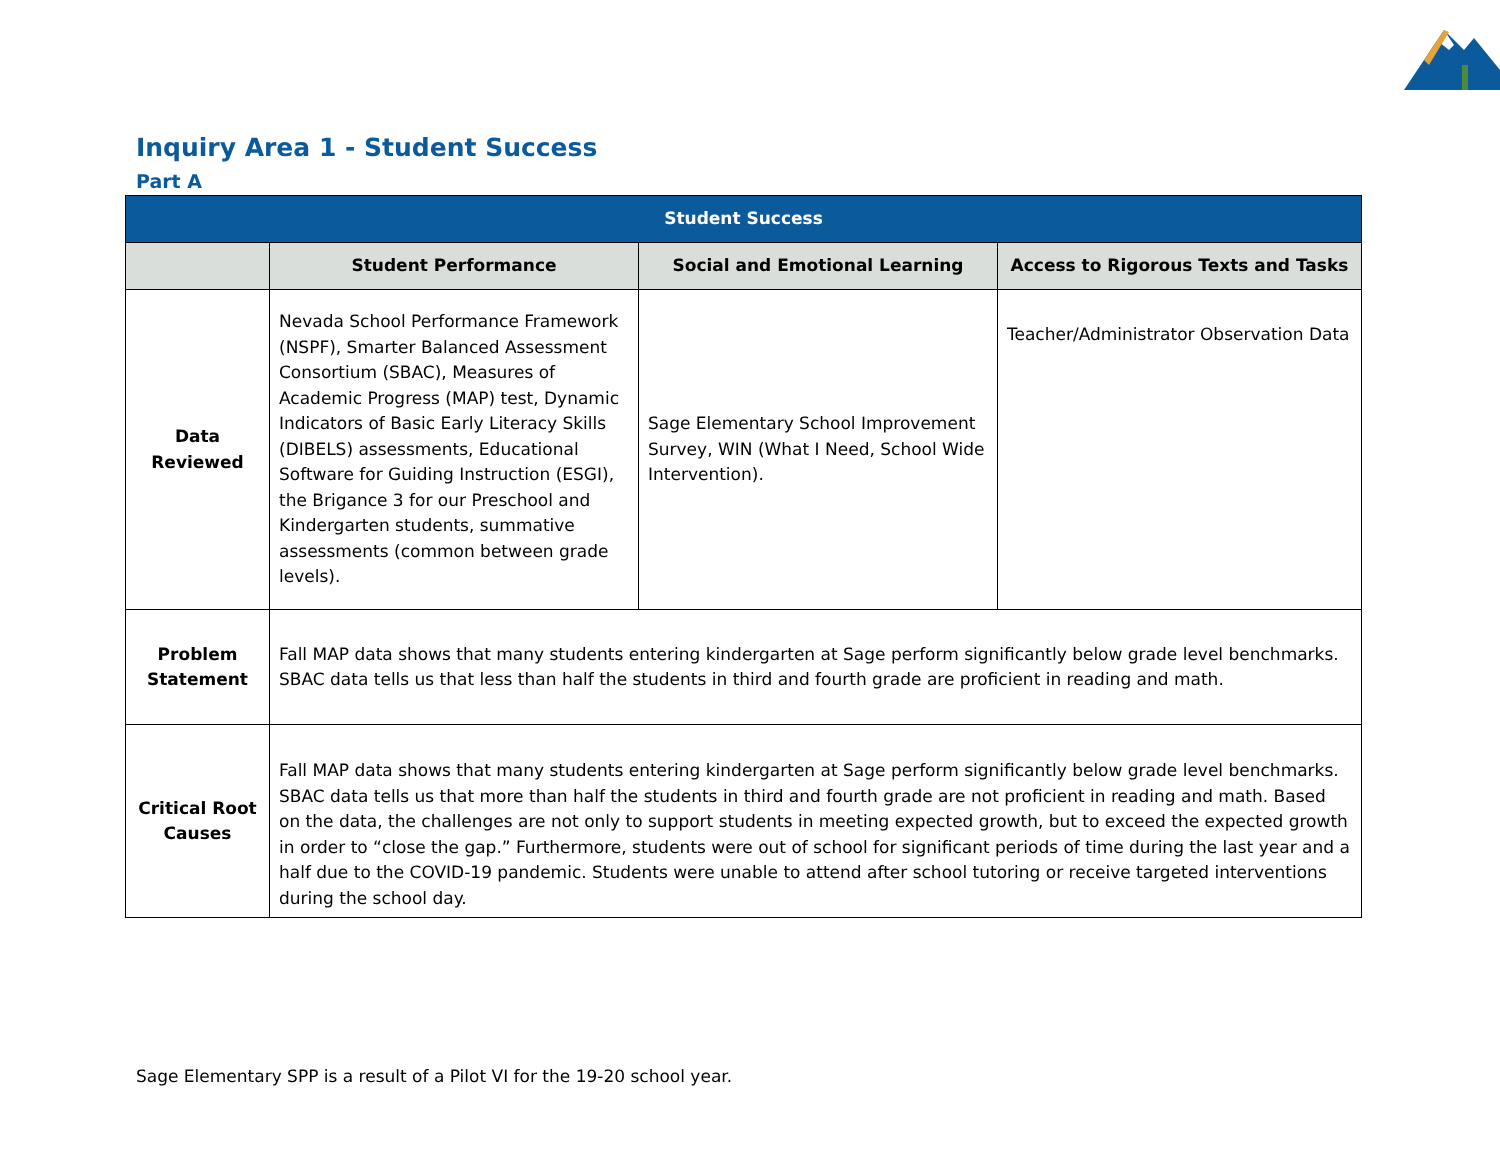Inquiry Area 1 - Student Success
Part A
| Student Success | | | |
| --- | --- | --- | --- |
| | Student Performance | Social and Emotional Learning | Access to Rigorous Texts and Tasks |
| Data Reviewed | Nevada School Performance Framework (NSPF), Smarter Balanced Assessment Consortium (SBAC), Measures of Academic Progress (MAP) test, Dynamic Indicators of Basic Early Literacy Skills (DIBELS) assessments, Educational Software for Guiding Instruction (ESGI), the Brigance 3 for our Preschool and Kindergarten students, summative assessments (common between grade levels). | Sage Elementary School Improvement Survey, WIN (What I Need, School Wide Intervention). | Teacher/Administrator Observation Data |
| Problem Statement | Fall MAP data shows that many students entering kindergarten at Sage perform significantly below grade level benchmarks. SBAC data tells us that less than half the students in third and fourth grade are proficient in reading and math. | | |
| Critical Root Causes | Fall MAP data shows that many students entering kindergarten at Sage perform significantly below grade level benchmarks. SBAC data tells us that more than half the students in third and fourth grade are not proficient in reading and math. Based on the data, the challenges are not only to support students in meeting expected growth, but to exceed the expected growth in order to “close the gap.” Furthermore, students were out of school for significant periods of time during the last year and a half due to the COVID-19 pandemic. Students were unable to attend after school tutoring or receive targeted interventions during the school day. | | |
Sage Elementary SPP is a result of a Pilot VI for the 19-20 school year.